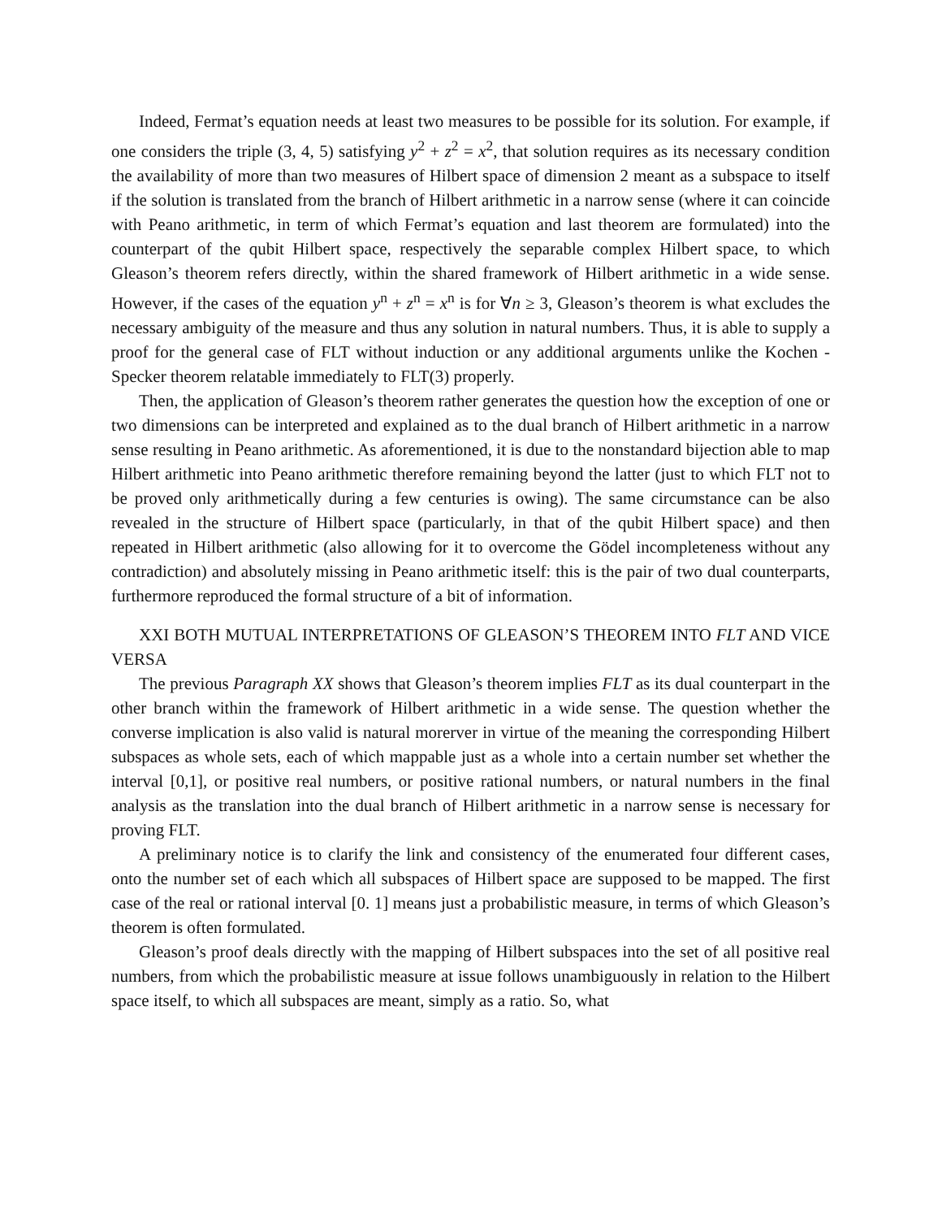Indeed, Fermat’s equation needs at least two measures to be possible for its solution. For example, if one considers the triple (3, 4, 5) satisfying y<sup>2</sup> + z<sup>2</sup> = x<sup>2</sup>, that solution requires as its necessary condition the availability of more than two measures of Hilbert space of dimension 2 meant as a subspace to itself if the solution is translated from the branch of Hilbert arithmetic in a narrow sense (where it can coincide with Peano arithmetic, in term of which Fermat’s equation and last theorem are formulated) into the counterpart of the qubit Hilbert space, respectively the separable complex Hilbert space, to which Gleason’s theorem refers directly, within the shared framework of Hilbert arithmetic in a wide sense. However, if the cases of the equation y<sup>n</sup> + z<sup>n</sup> = x<sup>n</sup> is for ∀n ≥ 3, Gleason’s theorem is what excludes the necessary ambiguity of the measure and thus any solution in natural numbers. Thus, it is able to supply a proof for the general case of FLT without induction or any additional arguments unlike the Kochen - Specker theorem relatable immediately to FLT(3) properly.
Then, the application of Gleason’s theorem rather generates the question how the exception of one or two dimensions can be interpreted and explained as to the dual branch of Hilbert arithmetic in a narrow sense resulting in Peano arithmetic. As aforementioned, it is due to the nonstandard bijection able to map Hilbert arithmetic into Peano arithmetic therefore remaining beyond the latter (just to which FLT not to be proved only arithmetically during a few centuries is owing). The same circumstance can be also revealed in the structure of Hilbert space (particularly, in that of the qubit Hilbert space) and then repeated in Hilbert arithmetic (also allowing for it to overcome the Gödel incompleteness without any contradiction) and absolutely missing in Peano arithmetic itself: this is the pair of two dual counterparts, furthermore reproduced the formal structure of a bit of information.
XXI BOTH MUTUAL INTERPRETATIONS OF GLEASON’S THEOREM INTO FLT AND VICE VERSA
The previous Paragraph XX shows that Gleason’s theorem implies FLT as its dual counterpart in the other branch within the framework of Hilbert arithmetic in a wide sense. The question whether the converse implication is also valid is natural morerver in virtue of the meaning the corresponding Hilbert subspaces as whole sets, each of which mappable just as a whole into a certain number set whether the interval [0,1], or positive real numbers, or positive rational numbers, or natural numbers in the final analysis as the translation into the dual branch of Hilbert arithmetic in a narrow sense is necessary for proving FLT.
A preliminary notice is to clarify the link and consistency of the enumerated four different cases, onto the number set of each which all subspaces of Hilbert space are supposed to be mapped. The first case of the real or rational interval [0. 1] means just a probabilistic measure, in terms of which Gleason’s theorem is often formulated.
Gleason’s proof deals directly with the mapping of Hilbert subspaces into the set of all positive real numbers, from which the probabilistic measure at issue follows unambiguously in relation to the Hilbert space itself, to which all subspaces are meant, simply as a ratio. So, what